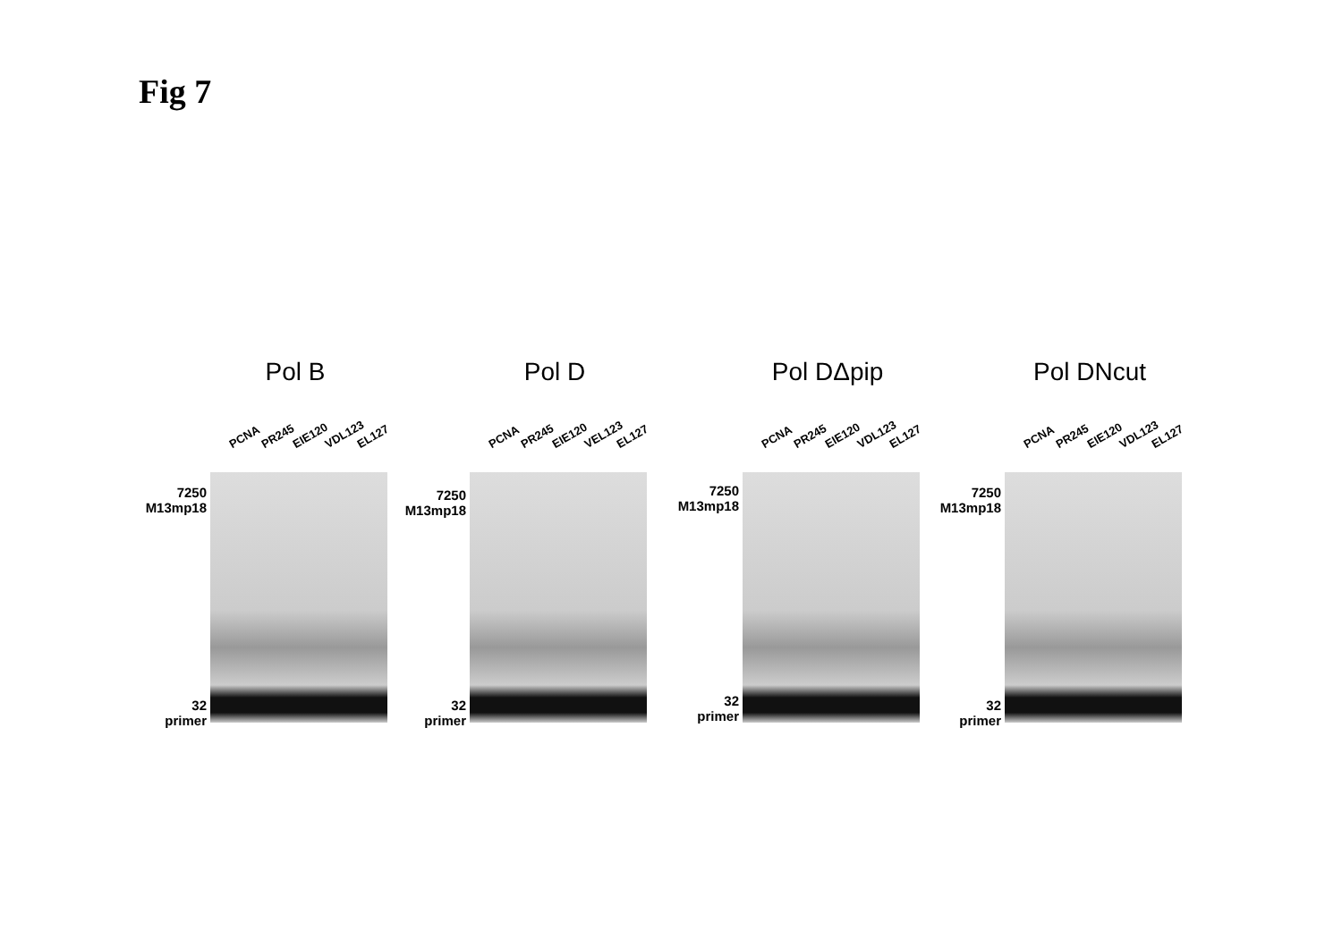Fig 7
Pol B
PCNA PR245 EIE120 VDL123 EL127
7250
M13mp18
32
primer
Pol D
PCNA PR245 EIE120 VEL123 EL127
7250
M13mp18
32
primer
Pol DΔpip
PCNA PR245 EIE120 VDL123 EL127
7250
M13mp18
32
primer
Pol DNcut
PCNA PR245 EIE120 VDL123 EL127
7250
M13mp18
32
primer